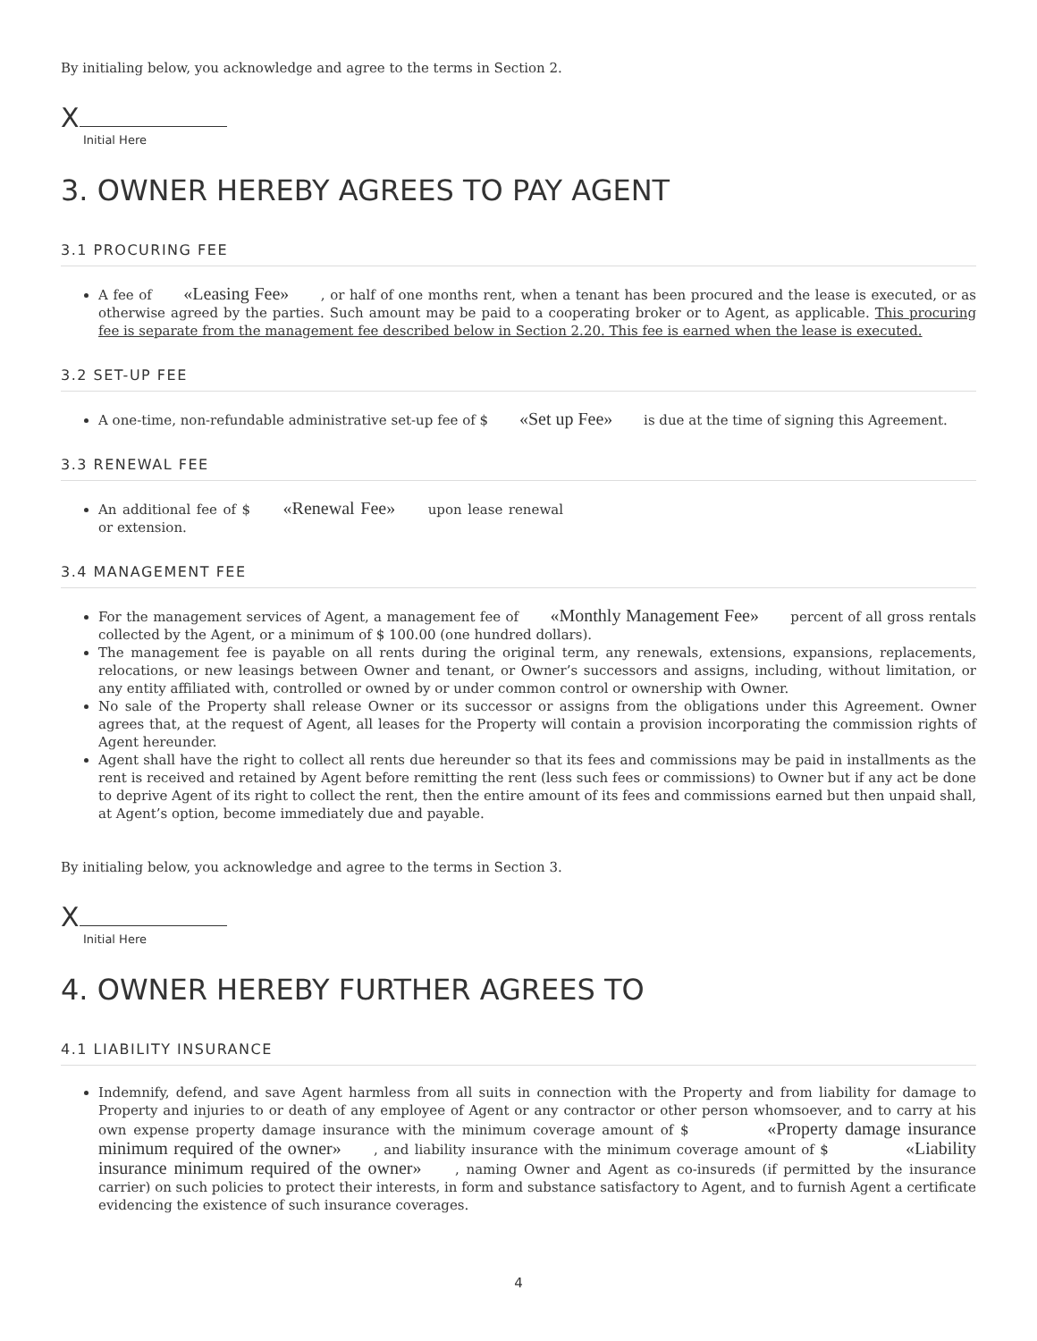By initialing below, you acknowledge and agree to the terms in Section 2.
X
Initial Here
3. OWNER HEREBY AGREES TO PAY AGENT
3.1 PROCURING FEE
A fee of «Leasing Fee» , or half of one months rent, when a tenant has been procured and the lease is executed, or as otherwise agreed by the parties. Such amount may be paid to a cooperating broker or to Agent, as applicable. This procuring fee is separate from the management fee described below in Section 2.20. This fee is earned when the lease is executed.
3.2 SET-UP FEE
A one-time, non-refundable administrative set-up fee of $ «Set up Fee» is due at the time of signing this Agreement.
3.3 RENEWAL FEE
An additional fee of $ «Renewal Fee» upon lease renewal or extension.
3.4 MANAGEMENT FEE
For the management services of Agent, a management fee of «Monthly Management Fee» percent of all gross rentals collected by the Agent, or a minimum of $ 100.00 (one hundred dollars).
The management fee is payable on all rents during the original term, any renewals, extensions, expansions, replacements, relocations, or new leasings between Owner and tenant, or Owner’s successors and assigns, including, without limitation, or any entity affiliated with, controlled or owned by or under common control or ownership with Owner.
No sale of the Property shall release Owner or its successor or assigns from the obligations under this Agreement. Owner agrees that, at the request of Agent, all leases for the Property will contain a provision incorporating the commission rights of Agent hereunder.
Agent shall have the right to collect all rents due hereunder so that its fees and commissions may be paid in installments as the rent is received and retained by Agent before remitting the rent (less such fees or commissions) to Owner but if any act be done to deprive Agent of its right to collect the rent, then the entire amount of its fees and commissions earned but then unpaid shall, at Agent’s option, become immediately due and payable.
By initialing below, you acknowledge and agree to the terms in Section 3.
X
Initial Here
4. OWNER HEREBY FURTHER AGREES TO
4.1 LIABILITY INSURANCE
Indemnify, defend, and save Agent harmless from all suits in connection with the Property and from liability for damage to Property and injuries to or death of any employee of Agent or any contractor or other person whomsoever, and to carry at his own expense property damage insurance with the minimum coverage amount of $ «Property damage insurance minimum required of the owner» , and liability insurance with the minimum coverage amount of $ «Liability insurance minimum required of the owner» , naming Owner and Agent as co-insureds (if permitted by the insurance carrier) on such policies to protect their interests, in form and substance satisfactory to Agent, and to furnish Agent a certificate evidencing the existence of such insurance coverages.
4